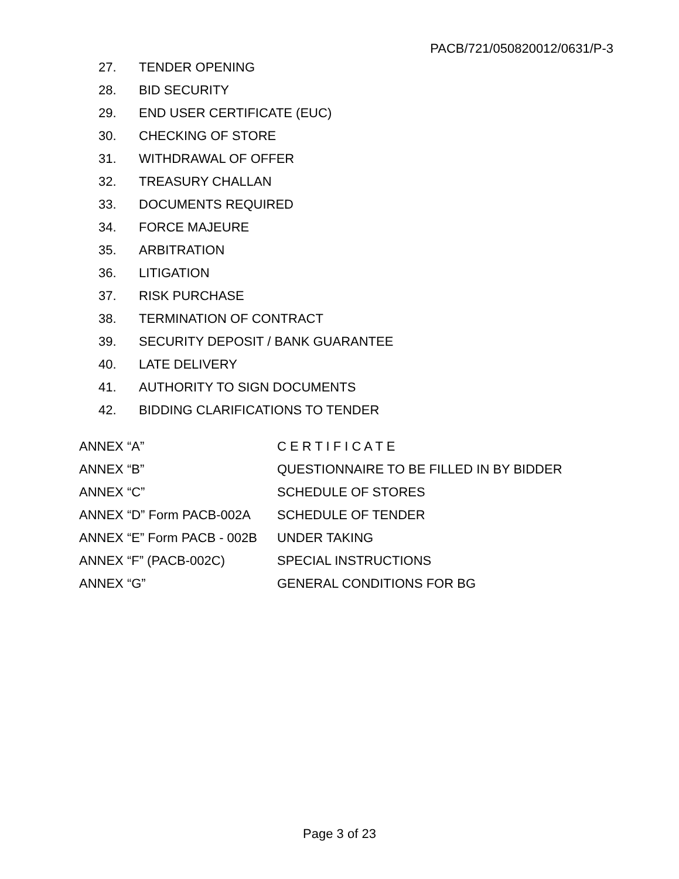PACB/721/050820012/0631/P-3
27. TENDER OPENING
28. BID SECURITY
29. END USER CERTIFICATE (EUC)
30. CHECKING OF STORE
31. WITHDRAWAL OF OFFER
32. TREASURY CHALLAN
33. DOCUMENTS REQUIRED
34. FORCE MAJEURE
35. ARBITRATION
36. LITIGATION
37. RISK PURCHASE
38. TERMINATION OF CONTRACT
39. SECURITY DEPOSIT / BANK GUARANTEE
40. LATE DELIVERY
41. AUTHORITY TO SIGN DOCUMENTS
42. BIDDING CLARIFICATIONS TO TENDER
ANNEX “A” C E R T I F I C A T E
ANNEX “B” QUESTIONNAIRE TO BE FILLED IN BY BIDDER
ANNEX “C” SCHEDULE OF STORES
ANNEX “D” Form PACB-002A SCHEDULE OF TENDER
ANNEX “E” Form PACB - 002B UNDER TAKING
ANNEX “F” (PACB-002C) SPECIAL INSTRUCTIONS
ANNEX “G” GENERAL CONDITIONS FOR BG
Page 3 of 23